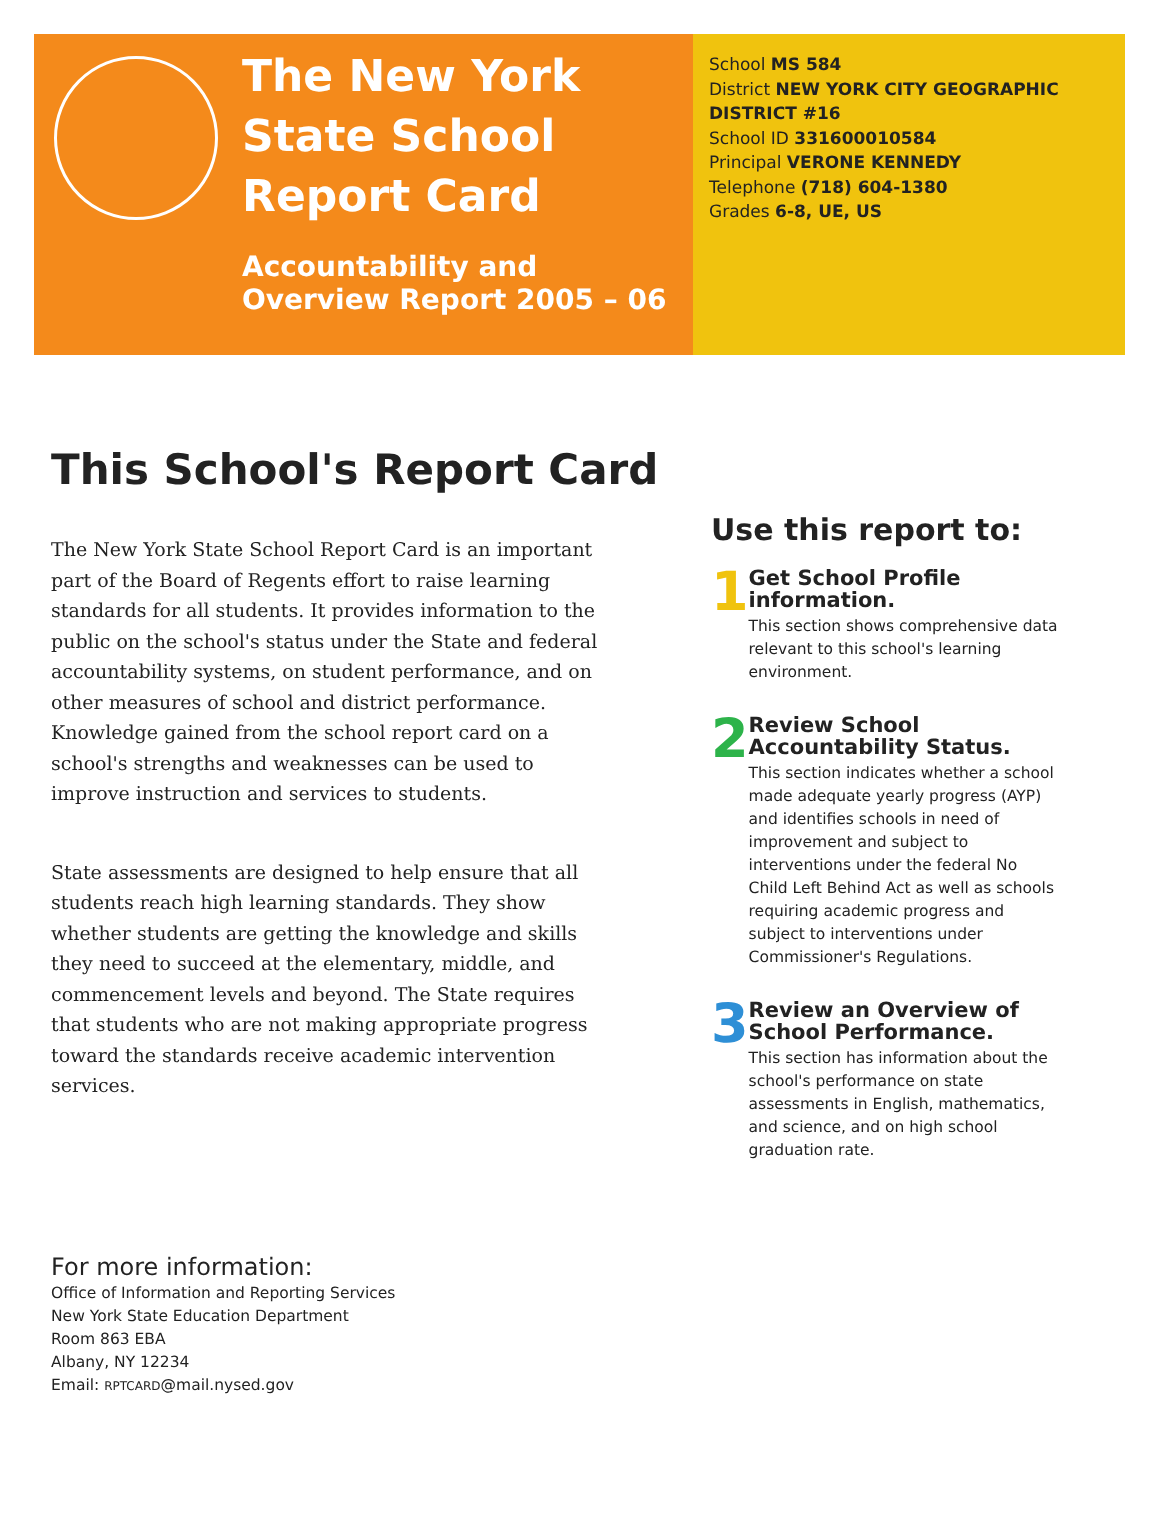The New York State School Report Card
Accountability and Overview Report 2005 – 06
School MS 584
District NEW YORK CITY GEOGRAPHIC
DISTRICT #16
School ID 331600010584
Principal VERONE KENNEDY
Telephone (718) 604-1380
Grades 6-8, UE, US
This School's Report Card
The New York State School Report Card is an important part of the Board of Regents effort to raise learning standards for all students. It provides information to the public on the school's status under the State and federal accountability systems, on student performance, and on other measures of school and district performance. Knowledge gained from the school report card on a school's strengths and weaknesses can be used to improve instruction and services to students.
State assessments are designed to help ensure that all students reach high learning standards. They show whether students are getting the knowledge and skills they need to succeed at the elementary, middle, and commencement levels and beyond. The State requires that students who are not making appropriate progress toward the standards receive academic intervention services.
Use this report to:
1
Get School Profile information.
This section shows comprehensive data relevant to this school's learning environment.
2
Review School Accountability Status.
This section indicates whether a school made adequate yearly progress (AYP) and identifies schools in need of improvement and subject to interventions under the federal No Child Left Behind Act as well as schools requiring academic progress and subject to interventions under Commissioner's Regulations.
3
Review an Overview of School Performance.
This section has information about the school's performance on state assessments in English, mathematics, and science, and on high school graduation rate.
For more information:
Office of Information and Reporting Services
New York State Education Department
Room 863 EBA
Albany, NY 12234
Email: RPTCARD@mail.nysed.gov